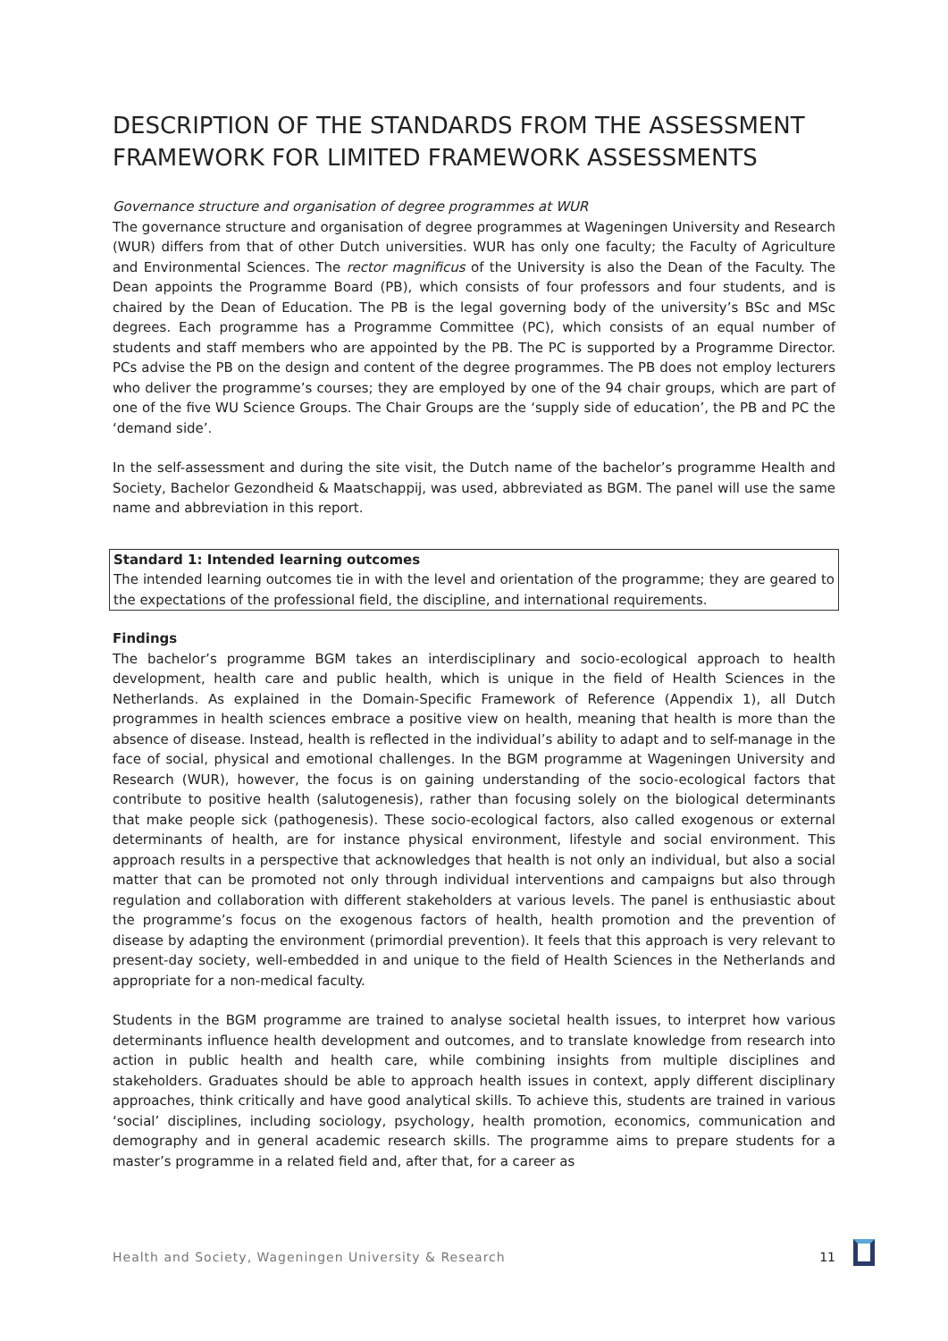DESCRIPTION OF THE STANDARDS FROM THE ASSESSMENT FRAMEWORK FOR LIMITED FRAMEWORK ASSESSMENTS
Governance structure and organisation of degree programmes at WUR
The governance structure and organisation of degree programmes at Wageningen University and Research (WUR) differs from that of other Dutch universities. WUR has only one faculty; the Faculty of Agriculture and Environmental Sciences. The rector magnificus of the University is also the Dean of the Faculty. The Dean appoints the Programme Board (PB), which consists of four professors and four students, and is chaired by the Dean of Education. The PB is the legal governing body of the university’s BSc and MSc degrees. Each programme has a Programme Committee (PC), which consists of an equal number of students and staff members who are appointed by the PB. The PC is supported by a Programme Director. PCs advise the PB on the design and content of the degree programmes. The PB does not employ lecturers who deliver the programme’s courses; they are employed by one of the 94 chair groups, which are part of one of the five WU Science Groups. The Chair Groups are the ‘supply side of education’, the PB and PC the ‘demand side’.
In the self-assessment and during the site visit, the Dutch name of the bachelor’s programme Health and Society, Bachelor Gezondheid & Maatschappij, was used, abbreviated as BGM. The panel will use the same name and abbreviation in this report.
Standard 1: Intended learning outcomes
The intended learning outcomes tie in with the level and orientation of the programme; they are geared to the expectations of the professional field, the discipline, and international requirements.
Findings
The bachelor’s programme BGM takes an interdisciplinary and socio-ecological approach to health development, health care and public health, which is unique in the field of Health Sciences in the Netherlands. As explained in the Domain-Specific Framework of Reference (Appendix 1), all Dutch programmes in health sciences embrace a positive view on health, meaning that health is more than the absence of disease. Instead, health is reflected in the individual’s ability to adapt and to self-manage in the face of social, physical and emotional challenges. In the BGM programme at Wageningen University and Research (WUR), however, the focus is on gaining understanding of the socio-ecological factors that contribute to positive health (salutogenesis), rather than focusing solely on the biological determinants that make people sick (pathogenesis). These socio-ecological factors, also called exogenous or external determinants of health, are for instance physical environment, lifestyle and social environment. This approach results in a perspective that acknowledges that health is not only an individual, but also a social matter that can be promoted not only through individual interventions and campaigns but also through regulation and collaboration with different stakeholders at various levels. The panel is enthusiastic about the programme’s focus on the exogenous factors of health, health promotion and the prevention of disease by adapting the environment (primordial prevention). It feels that this approach is very relevant to present-day society, well-embedded in and unique to the field of Health Sciences in the Netherlands and appropriate for a non-medical faculty.
Students in the BGM programme are trained to analyse societal health issues, to interpret how various determinants influence health development and outcomes, and to translate knowledge from research into action in public health and health care, while combining insights from multiple disciplines and stakeholders. Graduates should be able to approach health issues in context, apply different disciplinary approaches, think critically and have good analytical skills. To achieve this, students are trained in various ‘social’ disciplines, including sociology, psychology, health promotion, economics, communication and demography and in general academic research skills. The programme aims to prepare students for a master’s programme in a related field and, after that, for a career as
Health and Society, Wageningen University & Research 11